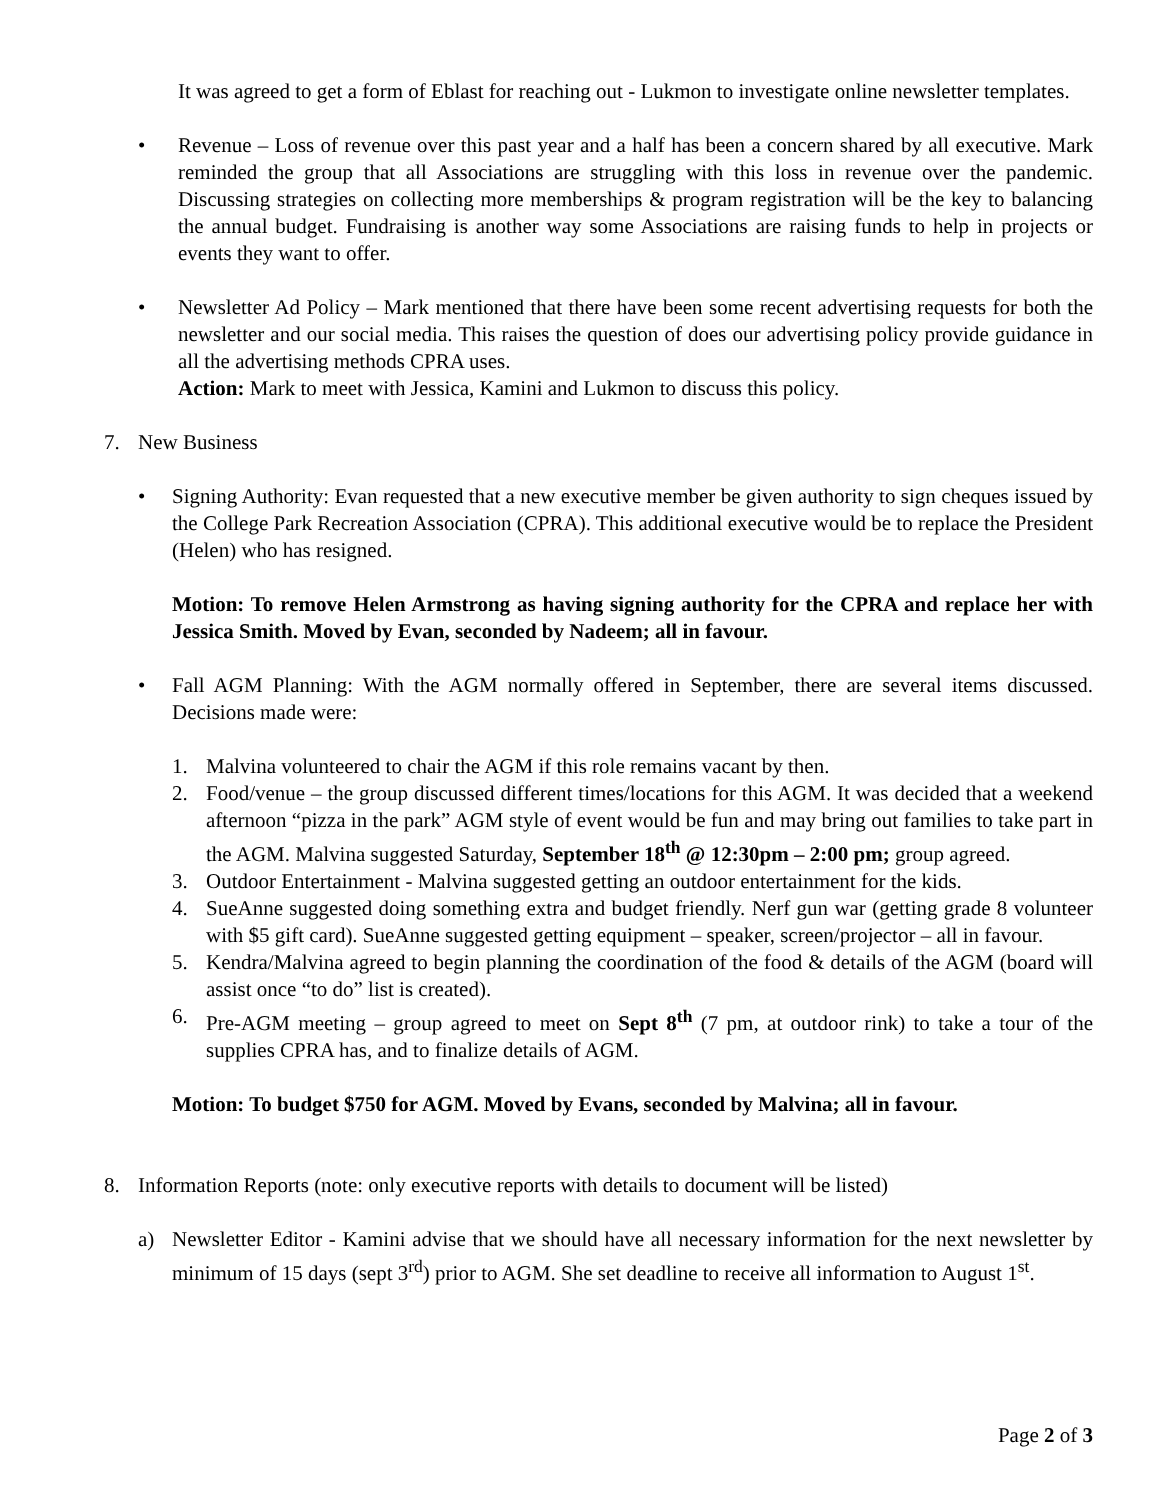It was agreed to get a form of Eblast for reaching out - Lukmon to investigate online newsletter templates.
• Revenue – Loss of revenue over this past year and a half has been a concern shared by all executive. Mark reminded the group that all Associations are struggling with this loss in revenue over the pandemic. Discussing strategies on collecting more memberships & program registration will be the key to balancing the annual budget. Fundraising is another way some Associations are raising funds to help in projects or events they want to offer.
• Newsletter Ad Policy – Mark mentioned that there have been some recent advertising requests for both the newsletter and our social media. This raises the question of does our advertising policy provide guidance in all the advertising methods CPRA uses.
Action: Mark to meet with Jessica, Kamini and Lukmon to discuss this policy.
7. New Business
• Signing Authority: Evan requested that a new executive member be given authority to sign cheques issued by the College Park Recreation Association (CPRA). This additional executive would be to replace the President (Helen) who has resigned.
Motion: To remove Helen Armstrong as having signing authority for the CPRA and replace her with Jessica Smith. Moved by Evan, seconded by Nadeem; all in favour.
• Fall AGM Planning: With the AGM normally offered in September, there are several items discussed. Decisions made were:
1. Malvina volunteered to chair the AGM if this role remains vacant by then.
2. Food/venue – the group discussed different times/locations for this AGM. It was decided that a weekend afternoon “pizza in the park” AGM style of event would be fun and may bring out families to take part in the AGM. Malvina suggested Saturday, September 18<sup>th</sup> @ 12:30pm – 2:00 pm; group agreed.
3. Outdoor Entertainment - Malvina suggested getting an outdoor entertainment for the kids.
4. SueAnne suggested doing something extra and budget friendly. Nerf gun war (getting grade 8 volunteer with $5 gift card). SueAnne suggested getting equipment – speaker, screen/projector – all in favour.
5. Kendra/Malvina agreed to begin planning the coordination of the food & details of the AGM (board will assist once “to do” list is created).
6. Pre-AGM meeting – group agreed to meet on Sept 8<sup>th</sup> (7 pm, at outdoor rink) to take a tour of the supplies CPRA has, and to finalize details of AGM.
Motion: To budget $750 for AGM. Moved by Evans, seconded by Malvina; all in favour.
8. Information Reports (note: only executive reports with details to document will be listed)
a) Newsletter Editor - Kamini advise that we should have all necessary information for the next newsletter by minimum of 15 days (sept 3<sup>rd</sup>) prior to AGM. She set deadline to receive all information to August 1<sup>st</sup>.
Page 2 of 3